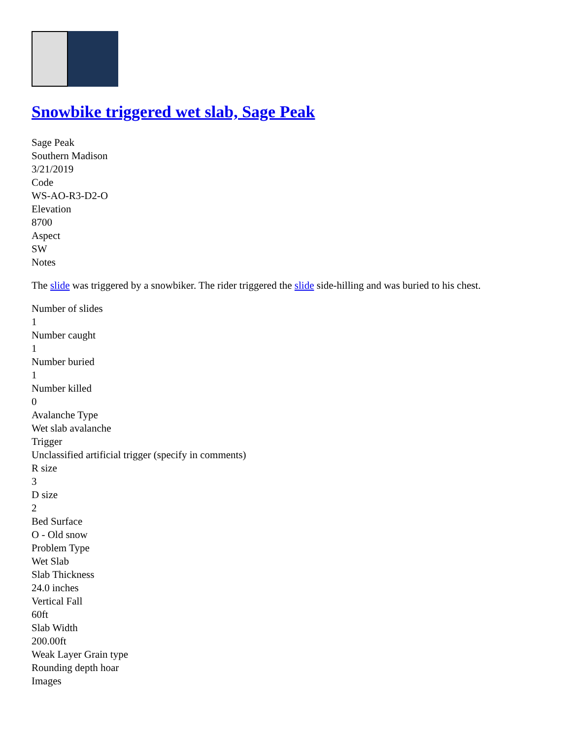Snowbike triggered wet slab, Sage Peak
Sage Peak
Southern Madison
3/21/2019
Code
WS-AO-R3-D2-O
Elevation
8700
Aspect
SW
Notes
The slide was triggered by a snowbiker. The rider triggered the slide side-hilling and was buried to his chest.
Number of slides
1
Number caught
1
Number buried
1
Number killed
0
Avalanche Type
Wet slab avalanche
Trigger
Unclassified artificial trigger (specify in comments)
R size
3
D size
2
Bed Surface
O - Old snow
Problem Type
Wet Slab
Slab Thickness
24.0 inches
Vertical Fall
60ft
Slab Width
200.00ft
Weak Layer Grain type
Rounding depth hoar
Images